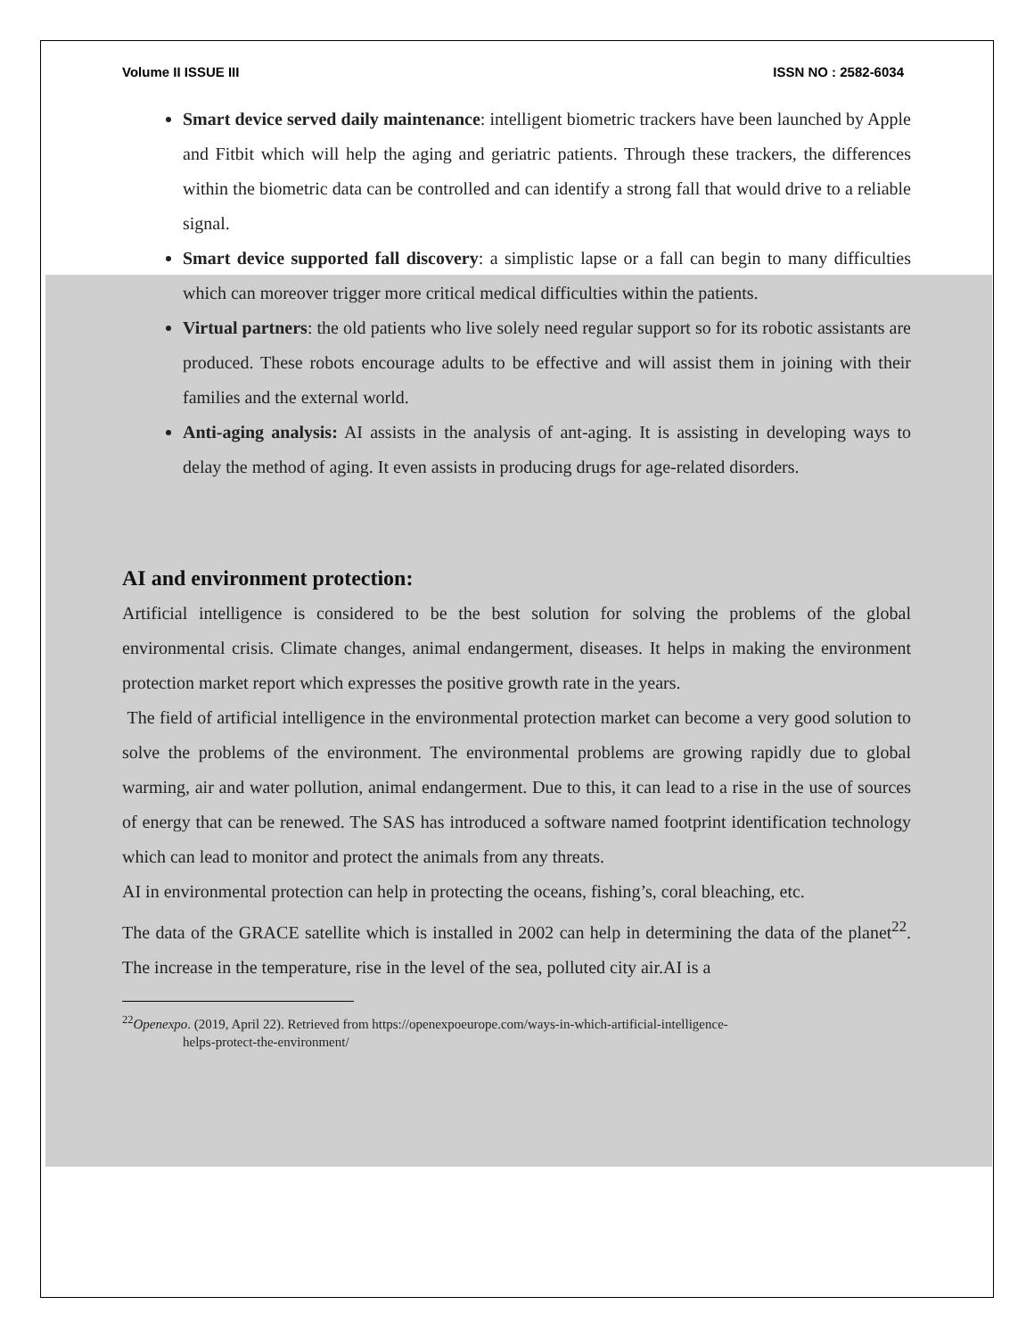Volume II ISSUE III ISSN NO : 2582-6034
Smart device served daily maintenance: intelligent biometric trackers have been launched by Apple and Fitbit which will help the aging and geriatric patients. Through these trackers, the differences within the biometric data can be controlled and can identify a strong fall that would drive to a reliable signal.
Smart device supported fall discovery: a simplistic lapse or a fall can begin to many difficulties which can moreover trigger more critical medical difficulties within the patients.
Virtual partners: the old patients who live solely need regular support so for its robotic assistants are produced. These robots encourage adults to be effective and will assist them in joining with their families and the external world.
Anti-aging analysis: AI assists in the analysis of ant-aging. It is assisting in developing ways to delay the method of aging. It even assists in producing drugs for age-related disorders.
AI and environment protection:
Artificial intelligence is considered to be the best solution for solving the problems of the global environmental crisis. Climate changes, animal endangerment, diseases. It helps in making the environment protection market report which expresses the positive growth rate in the years.
The field of artificial intelligence in the environmental protection market can become a very good solution to solve the problems of the environment. The environmental problems are growing rapidly due to global warming, air and water pollution, animal endangerment. Due to this, it can lead to a rise in the use of sources of energy that can be renewed. The SAS has introduced a software named footprint identification technology which can lead to monitor and protect the animals from any threats.
AI in environmental protection can help in protecting the oceans, fishing’s, coral bleaching, etc.
The data of the GRACE satellite which is installed in 2002 can help in determining the data of the planet<sup>22</sup>. The increase in the temperature, rise in the level of the sea, polluted city air.AI is a
<sup>22</sup> Openexpo. (2019, April 22). Retrieved from https://openexpoeurope.com/ways-in-which-artificial-intelligence-
helps-protect-the-environment/